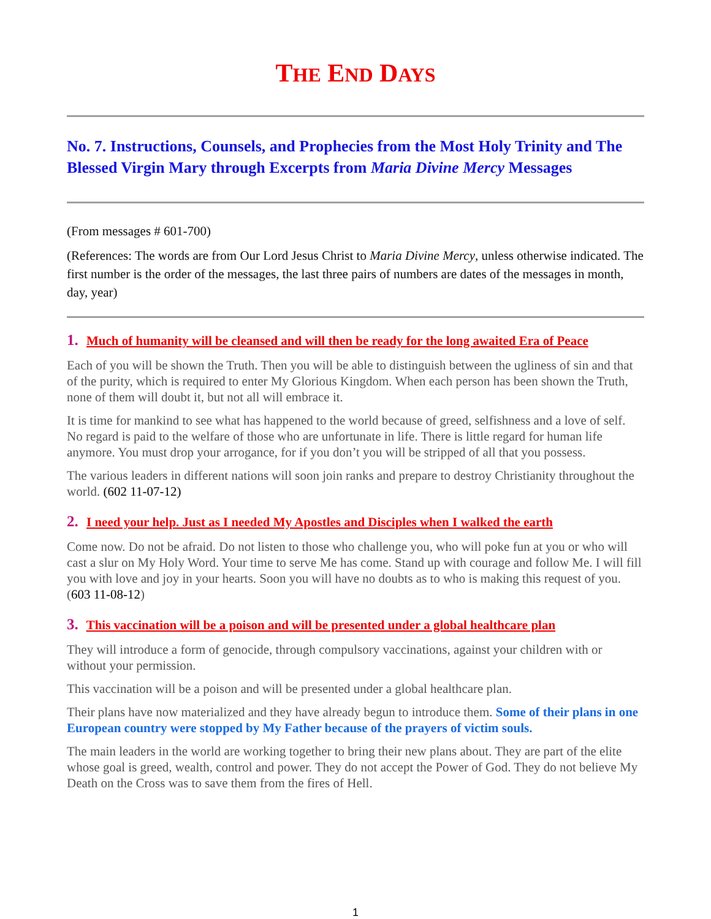THE END DAYS
No. 7. Instructions, Counsels, and Prophecies from the Most Holy Trinity and The Blessed Virgin Mary through Excerpts from Maria Divine Mercy Messages
(From messages # 601-700)
(References: The words are from Our Lord Jesus Christ to Maria Divine Mercy, unless otherwise indicated. The first number is the order of the messages, the last three pairs of numbers are dates of the messages in month, day, year)
1. Much of humanity will be cleansed and will then be ready for the long awaited Era of Peace
Each of you will be shown the Truth. Then you will be able to distinguish between the ugliness of sin and that of the purity, which is required to enter My Glorious Kingdom. When each person has been shown the Truth, none of them will doubt it, but not all will embrace it.
It is time for mankind to see what has happened to the world because of greed, selfishness and a love of self. No regard is paid to the welfare of those who are unfortunate in life. There is little regard for human life anymore. You must drop your arrogance, for if you don’t you will be stripped of all that you possess.
The various leaders in different nations will soon join ranks and prepare to destroy Christianity throughout the world. (602 11-07-12)
2. I need your help. Just as I needed My Apostles and Disciples when I walked the earth
Come now. Do not be afraid. Do not listen to those who challenge you, who will poke fun at you or who will cast a slur on My Holy Word. Your time to serve Me has come. Stand up with courage and follow Me. I will fill you with love and joy in your hearts. Soon you will have no doubts as to who is making this request of you. (603 11-08-12)
3. This vaccination will be a poison and will be presented under a global healthcare plan
They will introduce a form of genocide, through compulsory vaccinations, against your children with or without your permission.
This vaccination will be a poison and will be presented under a global healthcare plan.
Their plans have now materialized and they have already begun to introduce them. Some of their plans in one European country were stopped by My Father because of the prayers of victim souls.
The main leaders in the world are working together to bring their new plans about. They are part of the elite whose goal is greed, wealth, control and power. They do not accept the Power of God. They do not believe My Death on the Cross was to save them from the fires of Hell.
1